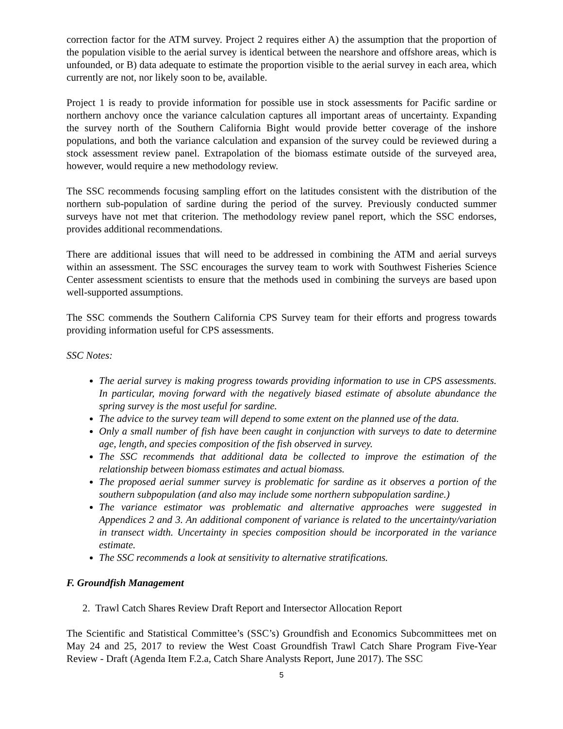correction factor for the ATM survey. Project 2 requires either A) the assumption that the proportion of the population visible to the aerial survey is identical between the nearshore and offshore areas, which is unfounded, or B) data adequate to estimate the proportion visible to the aerial survey in each area, which currently are not, nor likely soon to be, available.
Project 1 is ready to provide information for possible use in stock assessments for Pacific sardine or northern anchovy once the variance calculation captures all important areas of uncertainty. Expanding the survey north of the Southern California Bight would provide better coverage of the inshore populations, and both the variance calculation and expansion of the survey could be reviewed during a stock assessment review panel. Extrapolation of the biomass estimate outside of the surveyed area, however, would require a new methodology review.
The SSC recommends focusing sampling effort on the latitudes consistent with the distribution of the northern sub-population of sardine during the period of the survey. Previously conducted summer surveys have not met that criterion. The methodology review panel report, which the SSC endorses, provides additional recommendations.
There are additional issues that will need to be addressed in combining the ATM and aerial surveys within an assessment. The SSC encourages the survey team to work with Southwest Fisheries Science Center assessment scientists to ensure that the methods used in combining the surveys are based upon well-supported assumptions.
The SSC commends the Southern California CPS Survey team for their efforts and progress towards providing information useful for CPS assessments.
SSC Notes:
The aerial survey is making progress towards providing information to use in CPS assessments. In particular, moving forward with the negatively biased estimate of absolute abundance the spring survey is the most useful for sardine.
The advice to the survey team will depend to some extent on the planned use of the data.
Only a small number of fish have been caught in conjunction with surveys to date to determine age, length, and species composition of the fish observed in survey.
The SSC recommends that additional data be collected to improve the estimation of the relationship between biomass estimates and actual biomass.
The proposed aerial summer survey is problematic for sardine as it observes a portion of the southern subpopulation (and also may include some northern subpopulation sardine.)
The variance estimator was problematic and alternative approaches were suggested in Appendices 2 and 3. An additional component of variance is related to the uncertainty/variation in transect width. Uncertainty in species composition should be incorporated in the variance estimate.
The SSC recommends a look at sensitivity to alternative stratifications.
F. Groundfish Management
2. Trawl Catch Shares Review Draft Report and Intersector Allocation Report
The Scientific and Statistical Committee’s (SSC’s) Groundfish and Economics Subcommittees met on May 24 and 25, 2017 to review the West Coast Groundfish Trawl Catch Share Program Five-Year Review - Draft (Agenda Item F.2.a, Catch Share Analysts Report, June 2017). The SSC
5